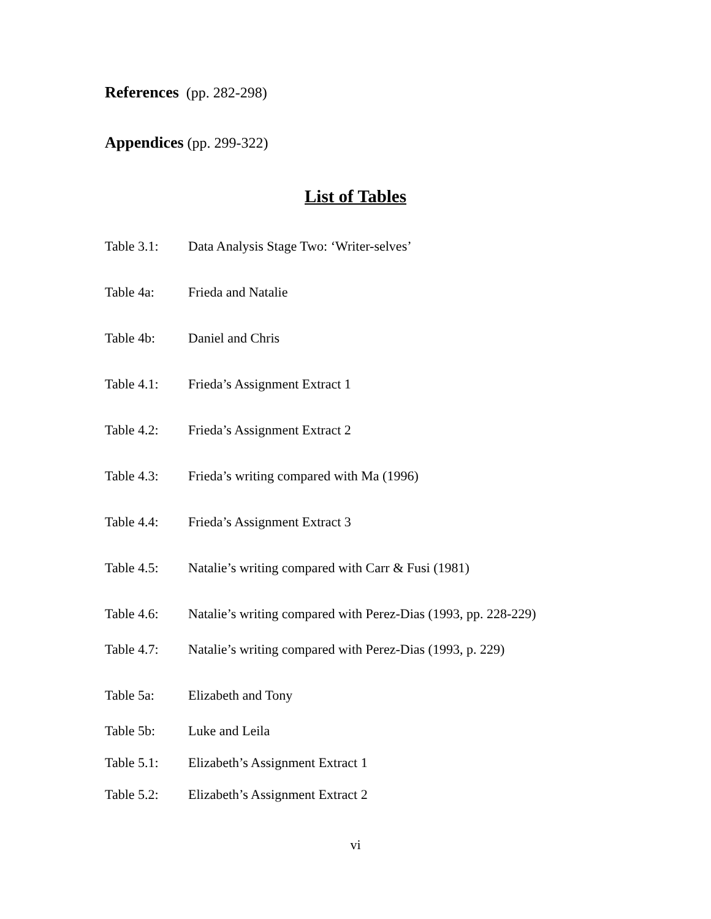References (pp. 282-298)
Appendices (pp. 299-322)
List of Tables
Table 3.1: Data Analysis Stage Two: ‘Writer-selves’
Table 4a: Frieda and Natalie
Table 4b: Daniel and Chris
Table 4.1: Frieda’s Assignment Extract 1
Table 4.2: Frieda’s Assignment Extract 2
Table 4.3: Frieda’s writing compared with Ma (1996)
Table 4.4: Frieda’s Assignment Extract 3
Table 4.5: Natalie’s writing compared with Carr & Fusi (1981)
Table 4.6: Natalie’s writing compared with Perez-Dias (1993, pp. 228-229)
Table 4.7: Natalie’s writing compared with Perez-Dias (1993, p. 229)
Table 5a: Elizabeth and Tony
Table 5b: Luke and Leila
Table 5.1: Elizabeth’s Assignment Extract 1
Table 5.2: Elizabeth’s Assignment Extract 2
vi